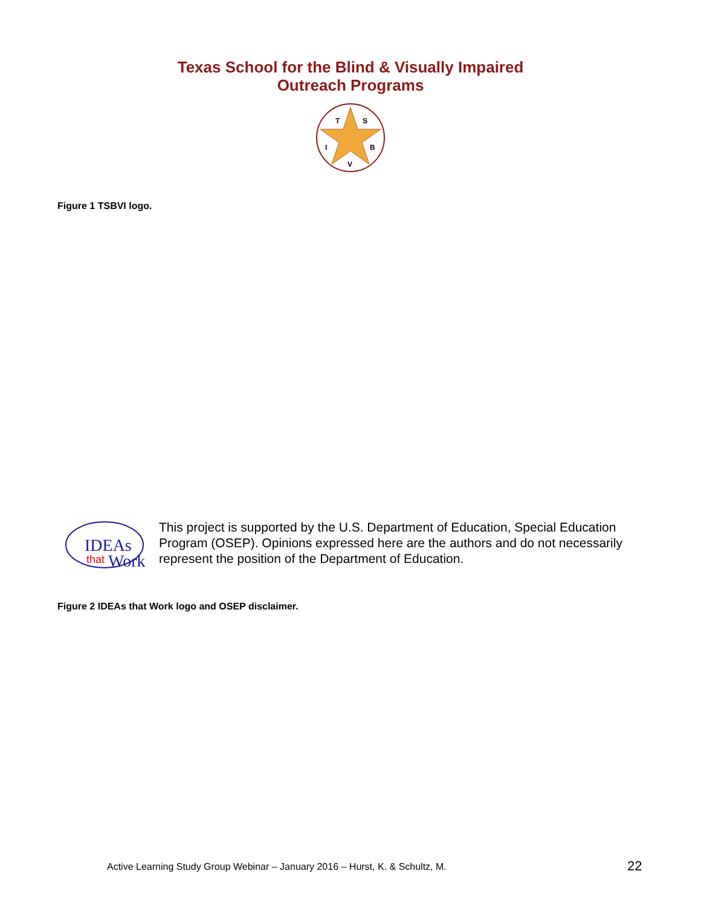Texas School for the Blind & Visually Impaired
Outreach Programs
T
S
I
B
V
Figure 1 TSBVI logo.
IDEAs
that
Work
This project is supported by the U.S. Department of Education, Special Education Program (OSEP). Opinions expressed here are the authors and do not necessarily represent the position of the Department of Education.
Figure 2 IDEAs that Work logo and OSEP disclaimer.
Active Learning Study Group Webinar – January 2016 – Hurst, K. & Schultz, M.
22